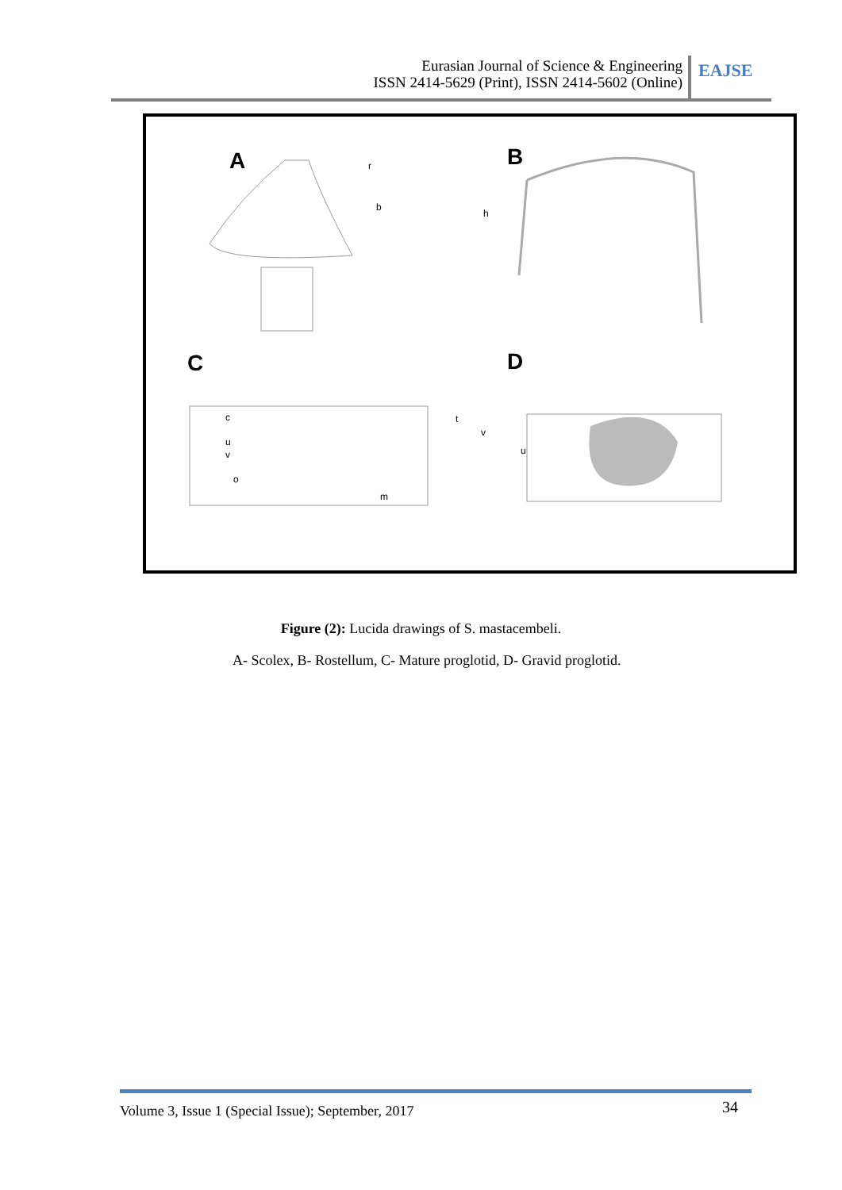Eurasian Journal of Science & Engineering
ISSN 2414-5629 (Print), ISSN 2414-5602 (Online)
EAJSE
A
B
C
D
r
b
h
c
u
v
o
t
m
v
u
Figure (2): Lucida drawings of S. mastacembeli.
A- Scolex, B- Rostellum, C- Mature proglotid, D- Gravid proglotid.
Volume 3, Issue 1 (Special Issue); September, 2017
34